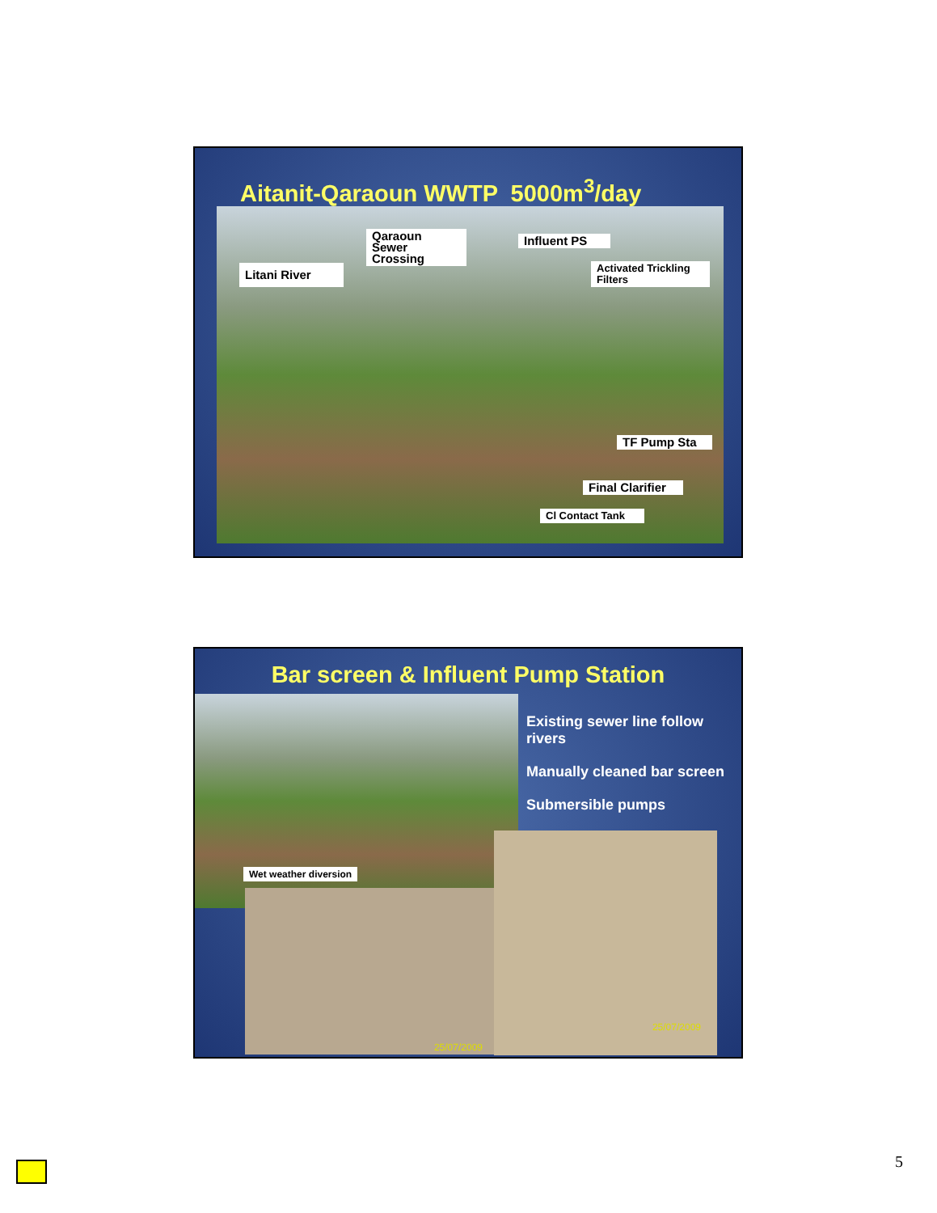Aitanit-Qaraoun WWTP 5000m<sup>3</sup>/day
Qaraoun Sewer Crossing
Influent PS
Litani River
Activated Trickling Filters
TF Pump Sta
Final Clarifier
Cl Contact Tank
Bar screen & Influent Pump Station
Wet weather diversion
Existing sewer line follow rivers
Manually cleaned bar screen
Submersible pumps
25/07/2009
25/07/2009
5